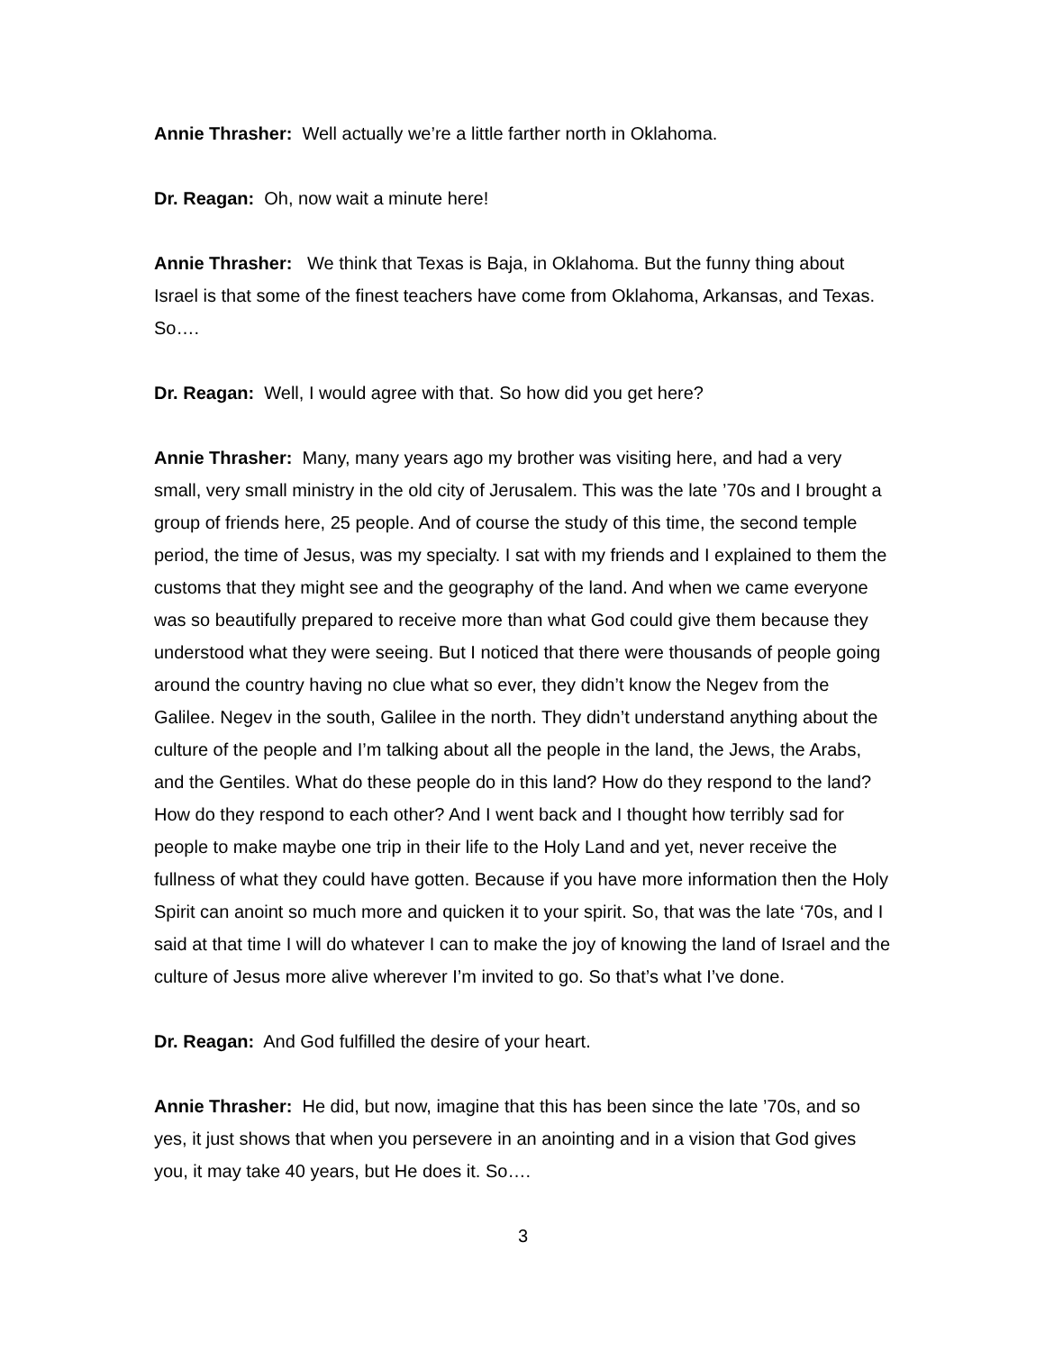Annie Thrasher: Well actually we’re a little farther north in Oklahoma.
Dr. Reagan: Oh, now wait a minute here!
Annie Thrasher: We think that Texas is Baja, in Oklahoma. But the funny thing about Israel is that some of the finest teachers have come from Oklahoma, Arkansas, and Texas. So….
Dr. Reagan: Well, I would agree with that. So how did you get here?
Annie Thrasher: Many, many years ago my brother was visiting here, and had a very small, very small ministry in the old city of Jerusalem. This was the late ’70s and I brought a group of friends here, 25 people. And of course the study of this time, the second temple period, the time of Jesus, was my specialty. I sat with my friends and I explained to them the customs that they might see and the geography of the land. And when we came everyone was so beautifully prepared to receive more than what God could give them because they understood what they were seeing. But I noticed that there were thousands of people going around the country having no clue what so ever, they didn’t know the Negev from the Galilee. Negev in the south, Galilee in the north. They didn’t understand anything about the culture of the people and I’m talking about all the people in the land, the Jews, the Arabs, and the Gentiles. What do these people do in this land? How do they respond to the land? How do they respond to each other? And I went back and I thought how terribly sad for people to make maybe one trip in their life to the Holy Land and yet, never receive the fullness of what they could have gotten. Because if you have more information then the Holy Spirit can anoint so much more and quicken it to your spirit. So, that was the late ‘70s, and I said at that time I will do whatever I can to make the joy of knowing the land of Israel and the culture of Jesus more alive wherever I’m invited to go. So that’s what I’ve done.
Dr. Reagan: And God fulfilled the desire of your heart.
Annie Thrasher: He did, but now, imagine that this has been since the late ’70s, and so yes, it just shows that when you persevere in an anointing and in a vision that God gives you, it may take 40 years, but He does it. So….
3